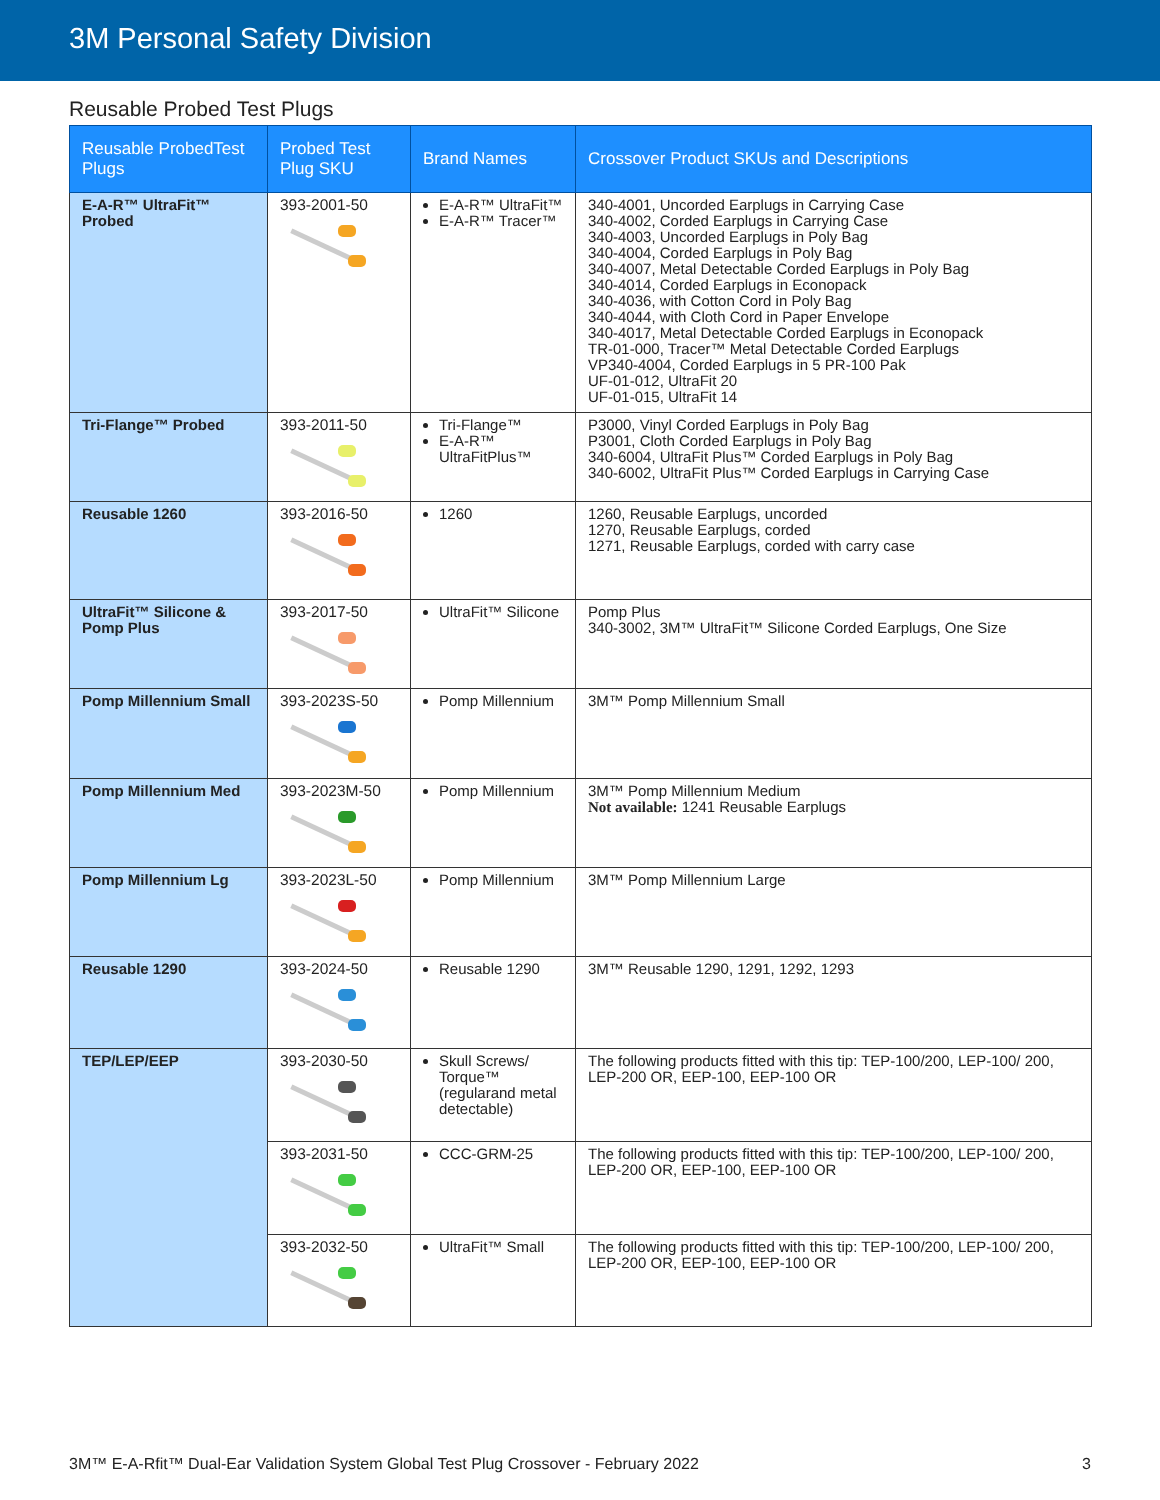3M Personal Safety Division
Reusable Probed Test Plugs
| Reusable ProbedTest Plugs | Probed Test Plug SKU | Brand Names | Crossover Product SKUs and Descriptions |
| --- | --- | --- | --- |
| E-A-R™ UltraFit™ Probed | 393-2001-50 | E-A-R™ UltraFit™ E-A-R™ Tracer™ | 340-4001, Uncorded Earplugs in Carrying Case 340-4002, Corded Earplugs in Carrying Case 340-4003, Uncorded Earplugs in Poly Bag 340-4004, Corded Earplugs in Poly Bag 340-4007, Metal Detectable Corded Earplugs in Poly Bag 340-4014, Corded Earplugs in Econopack 340-4036, with Cotton Cord in Poly Bag 340-4044, with Cloth Cord in Paper Envelope 340-4017, Metal Detectable Corded Earplugs in Econopack TR-01-000, Tracer™ Metal Detectable Corded Earplugs VP340-4004, Corded Earplugs in 5 PR-100 Pak UF-01-012, UltraFit 20 UF-01-015, UltraFit 14 |
| Tri-Flange™ Probed | 393-2011-50 | Tri-Flange™ E-A-R™ UltraFitPlus™ | P3000, Vinyl Corded Earplugs in Poly Bag P3001, Cloth Corded Earplugs in Poly Bag 340-6004, UltraFit Plus™ Corded Earplugs in Poly Bag 340-6002, UltraFit Plus™ Corded Earplugs in Carrying Case |
| Reusable 1260 | 393-2016-50 | 1260 | 1260, Reusable Earplugs, uncorded 1270, Reusable Earplugs, corded 1271, Reusable Earplugs, corded with carry case |
| UltraFit™ Silicone & Pomp Plus | 393-2017-50 | UltraFit™ Silicone | Pomp Plus 340-3002, 3M™ UltraFit™ Silicone Corded Earplugs, One Size |
| Pomp Millennium Small | 393-2023S-50 | Pomp Millennium | 3M™ Pomp Millennium Small |
| Pomp Millennium Med | 393-2023M-50 | Pomp Millennium | 3M™ Pomp Millennium Medium Not available: 1241 Reusable Earplugs |
| Pomp Millennium Lg | 393-2023L-50 | Pomp Millennium | 3M™ Pomp Millennium Large |
| Reusable 1290 | 393-2024-50 | Reusable 1290 | 3M™ Reusable 1290, 1291, 1292, 1293 |
| TEP/LEP/EEP | 393-2030-50 | Skull Screws/ Torque™ (regularand metal detectable) | The following products fitted with this tip: TEP-100/200, LEP-100/ 200, LEP-200 OR, EEP-100, EEP-100 OR |
| | 393-2031-50 | CCC-GRM-25 | The following products fitted with this tip: TEP-100/200, LEP-100/ 200, LEP-200 OR, EEP-100, EEP-100 OR |
| | 393-2032-50 | UltraFit™ Small | The following products fitted with this tip: TEP-100/200, LEP-100/ 200, LEP-200 OR, EEP-100, EEP-100 OR |
3M™ E-A-Rfit™ Dual-Ear Validation System Global Test Plug Crossover - February 2022 3